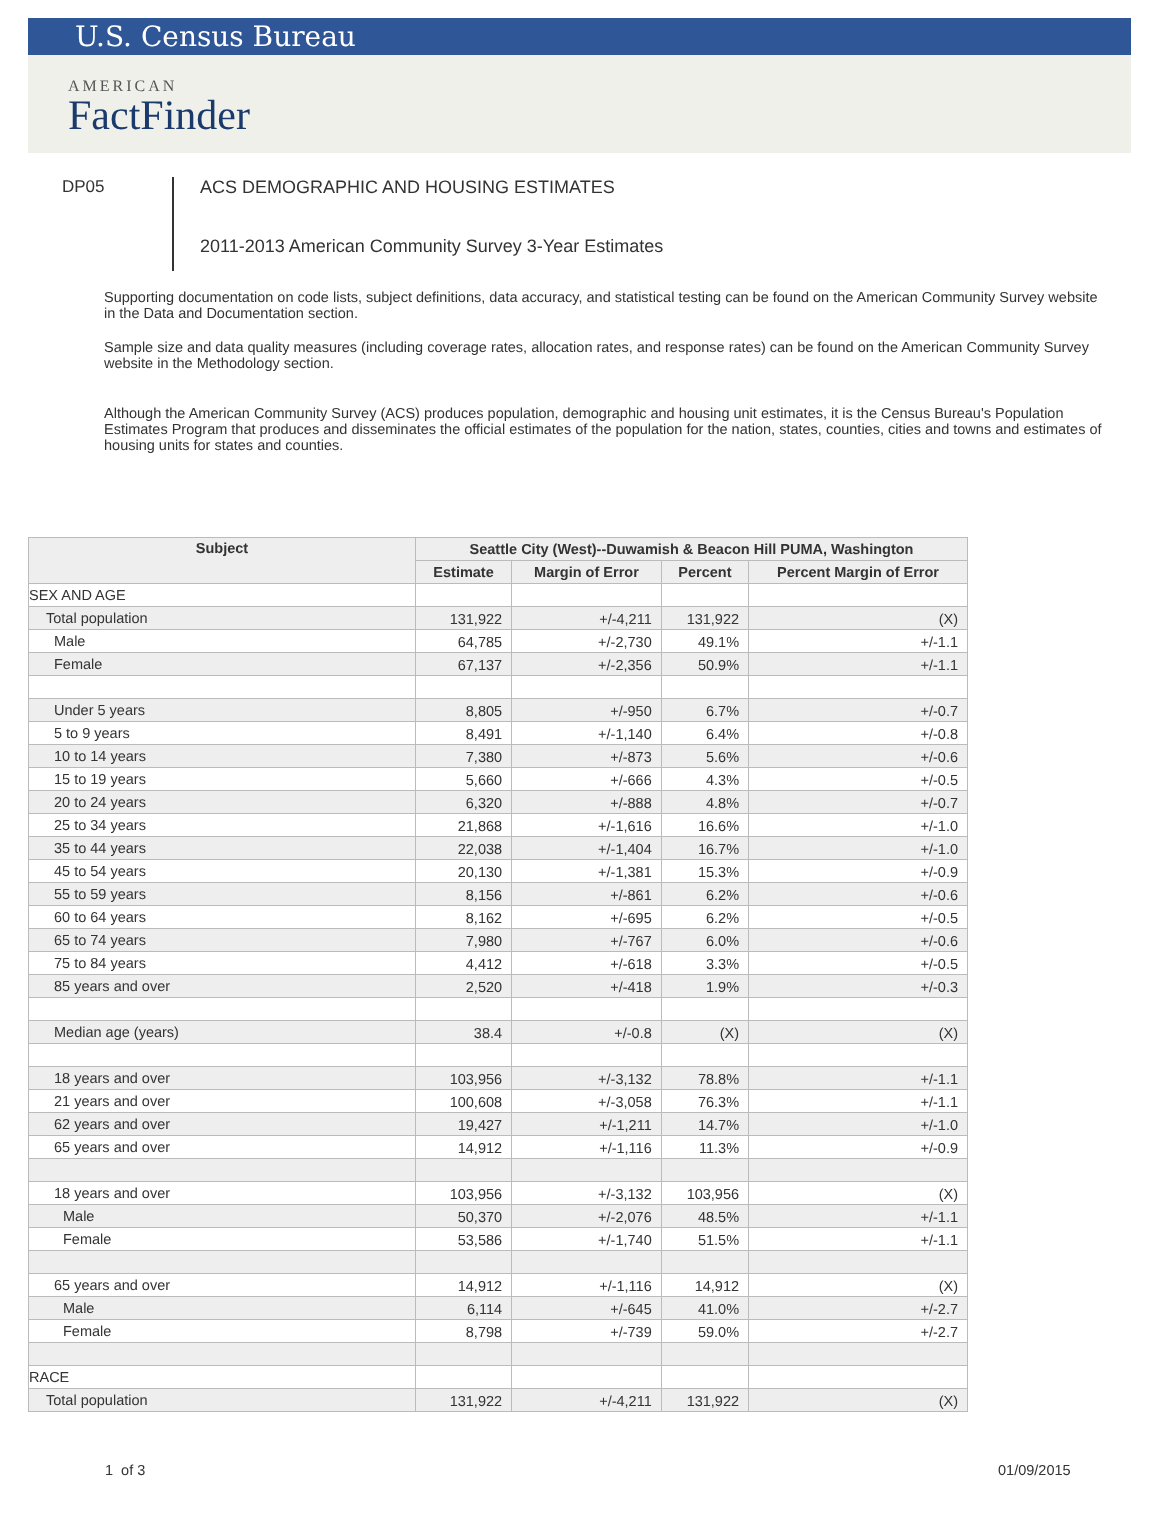U.S. Census Bureau
AMERICAN
FactFinder
DP05
ACS DEMOGRAPHIC AND HOUSING ESTIMATES
2011-2013 American Community Survey 3-Year Estimates
Supporting documentation on code lists, subject definitions, data accuracy, and statistical testing can be found on the American Community Survey website in the Data and Documentation section.
Sample size and data quality measures (including coverage rates, allocation rates, and response rates) can be found on the American Community Survey website in the Methodology section.
Although the American Community Survey (ACS) produces population, demographic and housing unit estimates, it is the Census Bureau's Population Estimates Program that produces and disseminates the official estimates of the population for the nation, states, counties, cities and towns and estimates of housing units for states and counties.
| Subject | Seattle City (West)--Duwamish & Beacon Hill PUMA, Washington | | | |
| --- | --- | --- | --- | --- |
| | Estimate | Margin of Error | Percent | Percent Margin of Error |
| SEX AND AGE | | | | |
| Total population | 131,922 | +/-4,211 | 131,922 | (X) |
| Male | 64,785 | +/-2,730 | 49.1% | +/-1.1 |
| Female | 67,137 | +/-2,356 | 50.9% | +/-1.1 |
| Under 5 years | 8,805 | +/-950 | 6.7% | +/-0.7 |
| 5 to 9 years | 8,491 | +/-1,140 | 6.4% | +/-0.8 |
| 10 to 14 years | 7,380 | +/-873 | 5.6% | +/-0.6 |
| 15 to 19 years | 5,660 | +/-666 | 4.3% | +/-0.5 |
| 20 to 24 years | 6,320 | +/-888 | 4.8% | +/-0.7 |
| 25 to 34 years | 21,868 | +/-1,616 | 16.6% | +/-1.0 |
| 35 to 44 years | 22,038 | +/-1,404 | 16.7% | +/-1.0 |
| 45 to 54 years | 20,130 | +/-1,381 | 15.3% | +/-0.9 |
| 55 to 59 years | 8,156 | +/-861 | 6.2% | +/-0.6 |
| 60 to 64 years | 8,162 | +/-695 | 6.2% | +/-0.5 |
| 65 to 74 years | 7,980 | +/-767 | 6.0% | +/-0.6 |
| 75 to 84 years | 4,412 | +/-618 | 3.3% | +/-0.5 |
| 85 years and over | 2,520 | +/-418 | 1.9% | +/-0.3 |
| Median age (years) | 38.4 | +/-0.8 | (X) | (X) |
| 18 years and over | 103,956 | +/-3,132 | 78.8% | +/-1.1 |
| 21 years and over | 100,608 | +/-3,058 | 76.3% | +/-1.1 |
| 62 years and over | 19,427 | +/-1,211 | 14.7% | +/-1.0 |
| 65 years and over | 14,912 | +/-1,116 | 11.3% | +/-0.9 |
| 18 years and over | 103,956 | +/-3,132 | 103,956 | (X) |
| Male | 50,370 | +/-2,076 | 48.5% | +/-1.1 |
| Female | 53,586 | +/-1,740 | 51.5% | +/-1.1 |
| 65 years and over | 14,912 | +/-1,116 | 14,912 | (X) |
| Male | 6,114 | +/-645 | 41.0% | +/-2.7 |
| Female | 8,798 | +/-739 | 59.0% | +/-2.7 |
| RACE | | | | |
| Total population | 131,922 | +/-4,211 | 131,922 | (X) |
1 of 3 01/09/2015